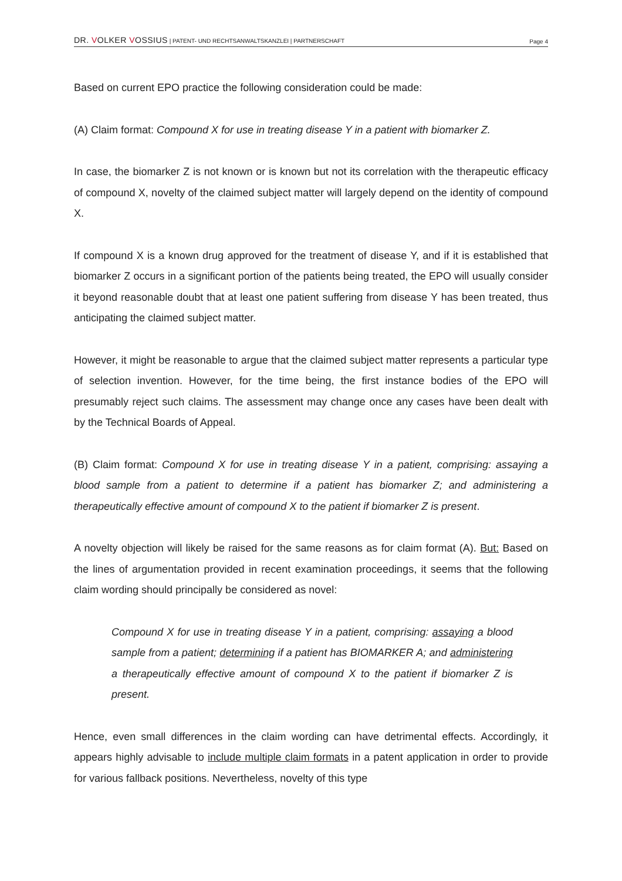DR. VOLKER VOSSIUS | PATENT- UND RECHTSANWALTSKANZLEI | PARTNERSCHAFT
Page 4
Based on current EPO practice the following consideration could be made:
(A) Claim format: Compound X for use in treating disease Y in a patient with biomarker Z.
In case, the biomarker Z is not known or is known but not its correlation with the therapeutic efficacy of compound X, novelty of the claimed subject matter will largely depend on the identity of compound X.
If compound X is a known drug approved for the treatment of disease Y, and if it is established that biomarker Z occurs in a significant portion of the patients being treated, the EPO will usually consider it beyond reasonable doubt that at least one patient suffering from disease Y has been treated, thus anticipating the claimed subject matter.
However, it might be reasonable to argue that the claimed subject matter represents a particular type of selection invention. However, for the time being, the first instance bodies of the EPO will presumably reject such claims. The assessment may change once any cases have been dealt with by the Technical Boards of Appeal.
(B) Claim format: Compound X for use in treating disease Y in a patient, comprising: assaying a blood sample from a patient to determine if a patient has biomarker Z; and administering a therapeutically effective amount of compound X to the patient if biomarker Z is present.
A novelty objection will likely be raised for the same reasons as for claim format (A). But: Based on the lines of argumentation provided in recent examination proceedings, it seems that the following claim wording should principally be considered as novel:
Compound X for use in treating disease Y in a patient, comprising: assaying a blood sample from a patient; determining if a patient has BIOMARKER A; and administering a therapeutically effective amount of compound X to the patient if biomarker Z is present.
Hence, even small differences in the claim wording can have detrimental effects. Accordingly, it appears highly advisable to include multiple claim formats in a patent application in order to provide for various fallback positions. Nevertheless, novelty of this type